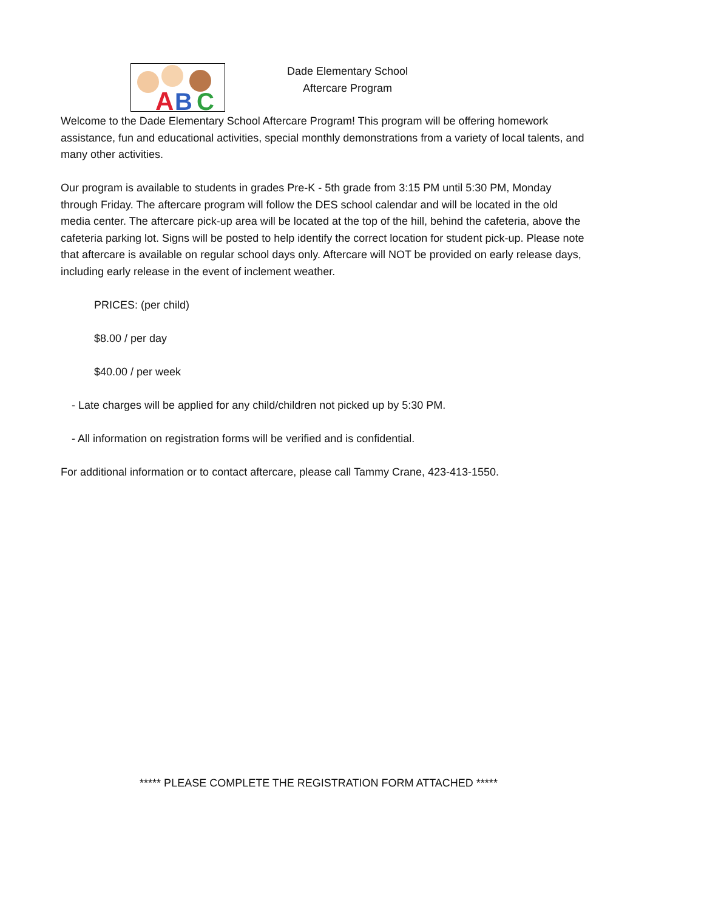A
B
C
Dade Elementary School
Aftercare Program
Welcome to the Dade Elementary School Aftercare Program! This program will be offering homework assistance, fun and educational activities, special monthly demonstrations from a variety of local talents, and many other activities.
Our program is available to students in grades Pre-K - 5th grade from 3:15 PM until 5:30 PM, Monday through Friday. The aftercare program will follow the DES school calendar and will be located in the old media center. The aftercare pick-up area will be located at the top of the hill, behind the cafeteria, above the cafeteria parking lot. Signs will be posted to help identify the correct location for student pick-up. Please note that aftercare is available on regular school days only. Aftercare will NOT be provided on early release days, including early release in the event of inclement weather.
PRICES: (per child)
$8.00 / per day
$40.00 / per week
- Late charges will be applied for any child/children not picked up by 5:30 PM.
- All information on registration forms will be verified and is confidential.
For additional information or to contact aftercare, please call Tammy Crane, 423-413-1550.
***** PLEASE COMPLETE THE REGISTRATION FORM ATTACHED *****